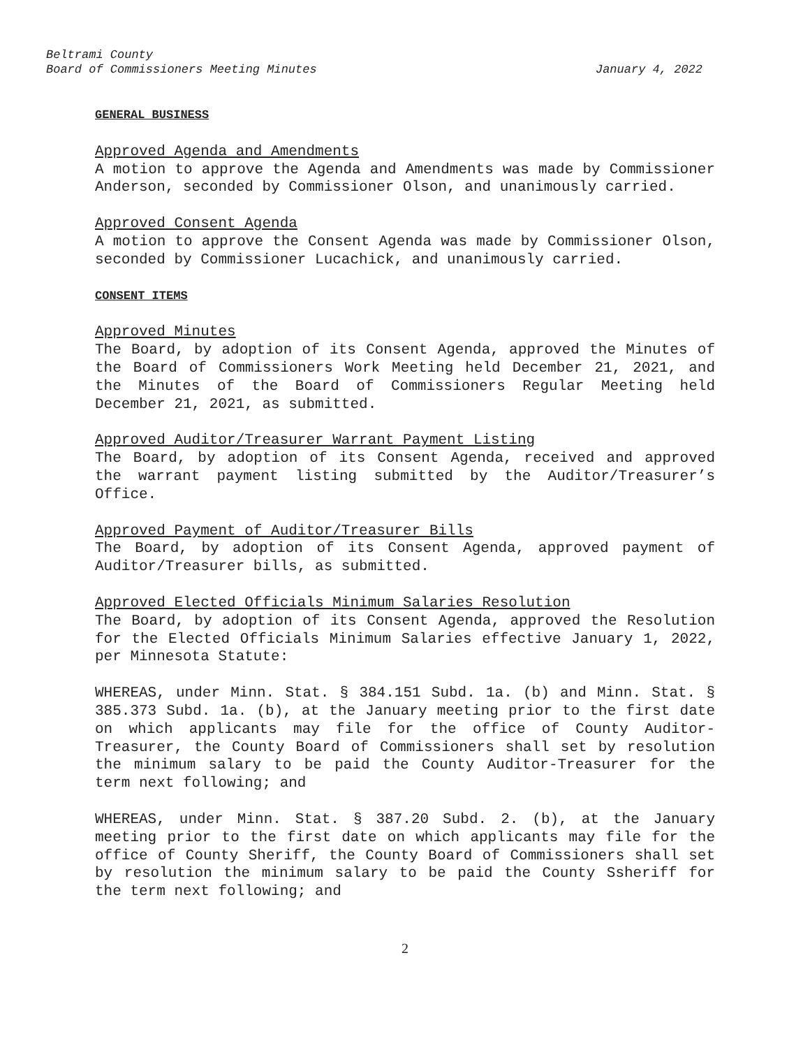Beltrami County
Board of Commissioners Meeting Minutes January 4, 2022
GENERAL BUSINESS
Approved Agenda and Amendments
A motion to approve the Agenda and Amendments was made by Commissioner Anderson, seconded by Commissioner Olson, and unanimously carried.
Approved Consent Agenda
A motion to approve the Consent Agenda was made by Commissioner Olson, seconded by Commissioner Lucachick, and unanimously carried.
CONSENT ITEMS
Approved Minutes
The Board, by adoption of its Consent Agenda, approved the Minutes of the Board of Commissioners Work Meeting held December 21, 2021, and the Minutes of the Board of Commissioners Regular Meeting held December 21, 2021, as submitted.
Approved Auditor/Treasurer Warrant Payment Listing
The Board, by adoption of its Consent Agenda, received and approved the warrant payment listing submitted by the Auditor/Treasurer’s Office.
Approved Payment of Auditor/Treasurer Bills
The Board, by adoption of its Consent Agenda, approved payment of Auditor/Treasurer bills, as submitted.
Approved Elected Officials Minimum Salaries Resolution
The Board, by adoption of its Consent Agenda, approved the Resolution for the Elected Officials Minimum Salaries effective January 1, 2022, per Minnesota Statute:
WHEREAS, under Minn. Stat. § 384.151 Subd. 1a. (b) and Minn. Stat. § 385.373 Subd. 1a. (b), at the January meeting prior to the first date on which applicants may file for the office of County Auditor-Treasurer, the County Board of Commissioners shall set by resolution the minimum salary to be paid the County Auditor-Treasurer for the term next following; and
WHEREAS, under Minn. Stat. § 387.20 Subd. 2. (b), at the January meeting prior to the first date on which applicants may file for the office of County Sheriff, the County Board of Commissioners shall set by resolution the minimum salary to be paid the County Ssheriff for the term next following; and
2